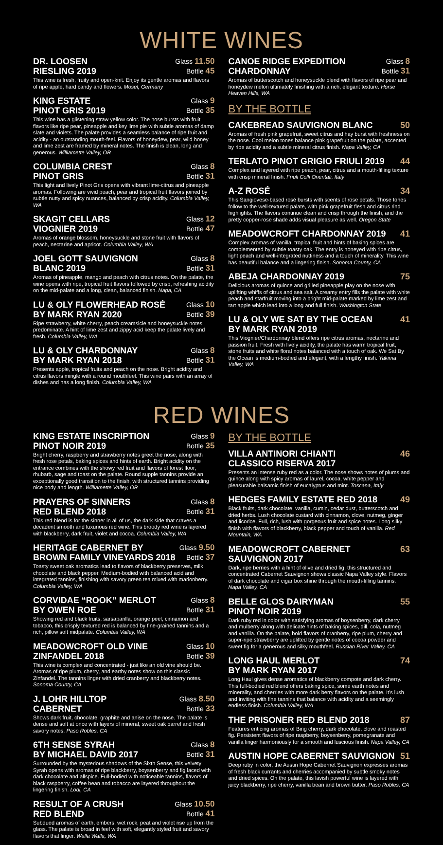WHITE WINES
DR. LOOSEN
RIESLING 2019 Glass 11.50
Bottle 45
This wine is fresh, fruity and open-knit. Enjoy its gentle aromas and flavors of ripe apple, hard candy and flowers. Mosel, Germany
KING ESTATE
PINOT GRIS 2019 Glass 9
Bottle 35
This wine has a glistening straw yellow color. The nose bursts with fruit flavors like ripe pear, pineapple and key lime pie with subtle aromas of damp slate and violets. The palate provides a seamless balance of ripe fruit and acidity - an outstanding mouth-feel. Flavors of honeydew, pear, wild honey and lime zest are framed by mineral notes. The finish is clean, long and generous. Williamette Valley, OR
COLUMBIA CREST
PINOT GRIS Glass 8
Bottle 31
This light and lively Pinot Gris opens with vibrant lime-citrus and pineapple aromas. Following are vivid peach, pear and tropical fruit flavors joined by subtle nutty and spicy nuances, balanced by crisp acidity. Columbia Valley, WA
SKAGIT CELLARS
VIOGNIER 2019 Glass 12
Bottle 47
Aromas of orange blossom, honeysuckle and stone fruit with flavors of peach, nectarine and apricot. Columbia Valley, WA
JOEL GOTT SAUVIGNON
BLANC 2019 Glass 8
Bottle 31
Aromas of pineapple, mango and peach with citrus notes. On the palate, the wine opens with ripe, tropical fruit flavors followed by crisp, refreshing acidity on the mid-palate and a long, clean, balanced finish. Napa, CA
LU & OLY FLOWERHEAD ROSÉ
BY MARK RYAN 2020 Glass 10
Bottle 39
Ripe strawberry, white cherry, peach creamsicle and honeysuckle notes predominate. A hint of lime zest and zippy acid keep the palate lively and fresh. Columbia Valley, WA
LU & OLY CHARDONNAY
BY MARK RYAN 2018 Glass 8
Bottle 31
Presents apple, tropical fruits and peach on the nose. Bright acidity and citrus flavors mingle with a round mouthfeel. This wine pairs with an array of dishes and has a long finish. Columbia Valley, WA
CANOE RIDGE EXPEDITION
CHARDONNAY Glass 8
Bottle 31
Aromas of butterscotch and honeysuckle blend with flavors of ripe pear and honeydew melon ultimately finishing with a rich, elegant texture. Horse Heaven Hills, WA
BY THE BOTTLE
CAKEBREAD SAUVIGNON BLANC 50
Aromas of fresh pink grapefruit, sweet citrus and hay burst with freshness on the nose. Cool melon tones balance pink grapefruit on the palate, accented by ripe acidity and a subtle mineral citrus finish. Napa Valley, CA
TERLATO PINOT GRIGIO FRIULI 2019 44
Complex and layered with ripe peach, pear, citrus and a mouth-filling texture with crisp mineral finish. Friuli Colli Orientali, Italy
A-Z ROSÉ 34
This Sangiovese-based rosé bursts with scents of rose petals. Those tones follow to the well-textured palate, with pink grapefruit flesh and citrus rind highlights. The flavors continue clean and crisp through the finish, and the pretty copper-rose shade adds visual pleasure as well. Oregon State
MEADOWCROFT CHARDONNAY 2019 41
Complex aromas of vanilla, tropical fruit and hints of baking spices are complemented by subtle toasty oak. The entry is honeyed with ripe citrus, light peach and well-integrated nuttiness and a touch of minerality. This wine has beautiful balance and a lingering finish. Sonoma County, CA
ABEJA CHARDONNAY 2019 75
Delicious aromas of quince and grilled pineapple play on the nose with uplifting whiffs of citrus and sea salt. A creamy entry fills the palate with white peach and starfruit moving into a bright mid-palate marked by lime zest and tart apple which lead into a long and full finish. Washington State
LU & OLY WE SAT BY THE OCEAN
BY MARK RYAN 2019 41
This Viognier/Chardonnay blend offers ripe citrus aromas, nectarine and passion fruit. Fresh with lively acidity, the palate has warm tropical fruit, stone fruits and white floral notes balanced with a touch of oak. We Sat By the Ocean is medium-bodied and elegant, with a lengthy finish. Yakima Valley, WA
RED WINES
KING ESTATE INSCRIPTION
PINOT NOIR 2019 Glass 9
Bottle 35
Bright cherry, raspberry and strawberry notes greet the nose, along with fresh rose petals, baking spices and hints of earth. Bright acidity on the entrance combines with the showy red fruit and flavors of forest floor, rhubarb, sage and toast on the palate. Round supple tannins provide an exceptionally good transition to the finish, with structured tannins providing nice body and length. Williamette Valley, OR
PRAYERS OF SINNERS
RED BLEND 2018 Glass 8
Bottle 31
This red blend is for the sinner in all of us, the dark side that craves a decadent smooth and luxurious red wine. This broody red wine is layered with blackberry, dark fruit, violet and cocoa. Columbia Valley, WA
HERITAGE CABERNET BY
BROWN FAMILY VINEYARDS 2018 Glass 9.50
Bottle 37
Toasty sweet oak aromatics lead to flavors of blackberry preserves, milk chocolate and black pepper. Medium-bodied with balanced acid and integrated tannins, finishing with savory green tea mixed with marionberry. Columbia Valley, WA
CORVIDAE “ROOK” MERLOT
BY OWEN ROE Glass 8
Bottle 31
Showing red and black fruits, sarsaparilla, orange peel, cinnamon and tobacco, this crisply textured red is balanced by fine-grained tannins and a rich, pillow soft midpalate. Columbia Valley, WA
MEADOWCROFT OLD VINE
ZINFANDEL 2018 Glass 10
Bottle 39
This wine is complex and concentrated - just like an old vine should be. Aromas of ripe plum, cherry, and earthy notes show on this classic Zinfandel. The tannins linger with dried cranberry and blackberry notes. Sonoma County, CA
J. LOHR HILLTOP
CABERNET Glass 8.50
Bottle 33
Shows dark fruit, chocolate, graphite and anise on the nose. The palate is dense and soft at once with layers of mineral, sweet oak barrel and fresh savory notes. Paso Robles, CA
6TH SENSE SYRAH
BY MICHAEL DAVID 2017 Glass 8
Bottle 31
Surrounded by the mysterious shadows of the Sixth Sense, this velvety Syrah opens with aromas of ripe blackberry, boysenberry and fig laced with dark chocolate and allspice. Full-bodied with noticeable tannins, flavors of black raspberry, coffee bean and tobacco are layered throughout the lingering finish. Lodi, CA
RESULT OF A CRUSH
RED BLEND Glass 10.50
Bottle 41
Subdued aromas of earth, embers, wet rock, peat and violet rise up from the glass. The palate is broad in feel with soft, elegantly styled fruit and savory flavors that linger. Walla Walla, WA
BY THE BOTTLE
VILLA ANTINORI CHIANTI
CLASSICO RISERVA 2017 46
Presents an intense ruby red as a color. The nose shows notes of plums and quince along with spicy aromas of laurel, cocoa, white pepper and pleasurable balsamic finish of eucalyptus and mint. Toscana, Italy
HEDGES FAMILY ESTATE RED 2018 49
Black fruits, dark chocolate, vanilla, cumin, cedar dust, butterscotch and dried herbs. Lush chocolate custard with cinnamon, clove, nutmeg, ginger and licorice. Full, rich, lush with gorgeous fruit and spice notes. Long silky finish with flavors of blackberry, black pepper and touch of vanilla. Red Mountain, WA
MEADOWCROFT CABERNET
SAUVIGNON 2017 63
Dark, ripe berries with a hint of olive and dried fig, this structured and concentrated Cabernet Sauvignon shows classic Napa Valley style. Flavors of dark chocolate and cigar box shine through the mouth-filling tannins. Napa Valley, CA
BELLE GLOS DAIRYMAN
PINOT NOIR 2019 55
Dark ruby red in color with satisfying aromas of boysenberry, dark cherry and mulberry along with delicate hints of baking spices, dill, cola, nutmeg and vanilla. On the palate, bold flavors of cranberry, ripe plum, cherry and super-ripe strawberry are uplifted by gentle notes of cocoa powder and sweet fig for a generous and silky mouthfeel. Russian River Valley, CA
LONG HAUL MERLOT
BY MARK RYAN 2017 74
Long Haul gives dense aromatics of blackberry compote and dark cherry. This full-bodied red blend offers baking spice, some earth notes and minerality, and cherries with more dark berry flavors on the palate. It's lush and inviting with fine tannins that balance with acidity and a seemingly endless finish. Columbia Valley, WA
THE PRISONER RED BLEND 2018 87
Features enticing aromas of Bing cherry, dark chocolate, clove and roasted fig. Persistent flavors of ripe raspberry, boysenberry, pomegranate and vanilla linger harmoniously for a smooth and luscious finish. Napa Valley, CA
AUSTIN HOPE CABERNET SAUVIGNON 51
Deep ruby in color, the Austin Hope Cabernet Sauvignon expresses aromas of fresh black currants and cherries accompanied by subtle smoky notes and dried spices. On the palate, this lavish powerful wine is layered with juicy blackberry, ripe cherry, vanilla bean and brown butter. Paso Robles, CA